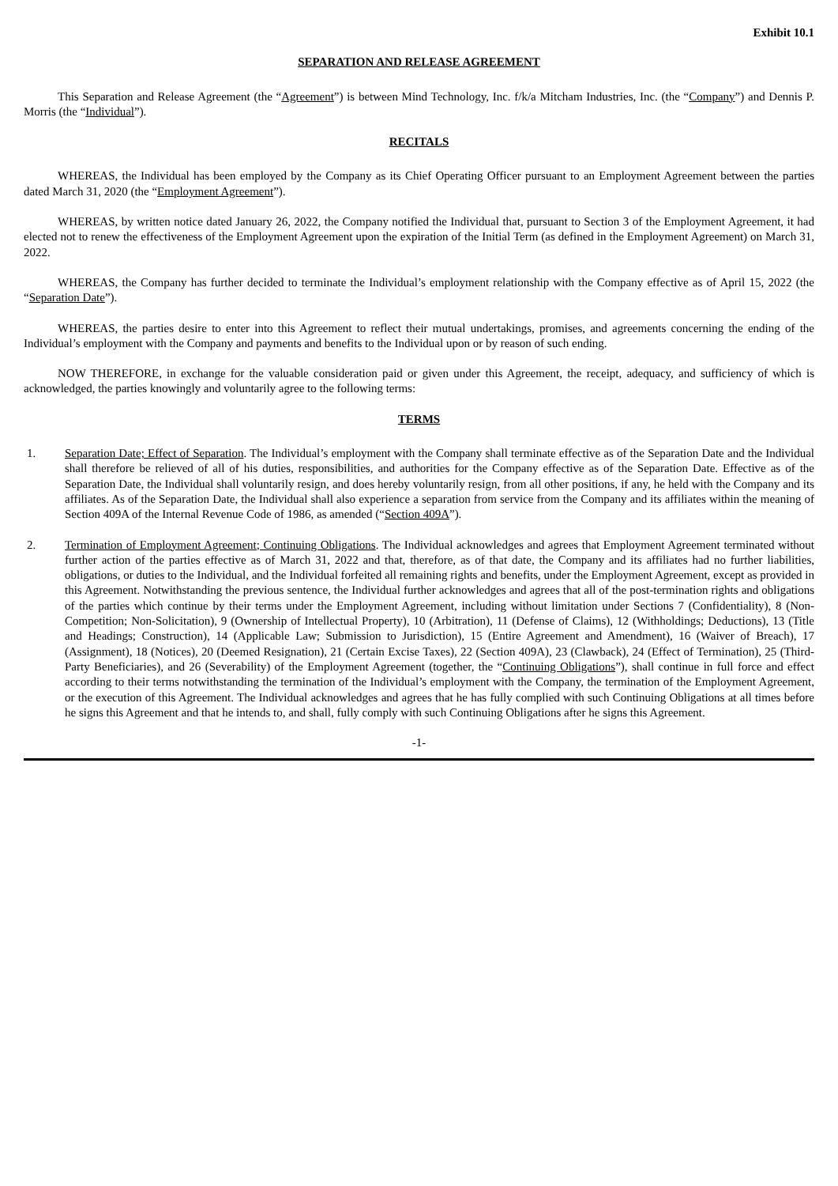Exhibit 10.1
SEPARATION AND RELEASE AGREEMENT
This Separation and Release Agreement (the “Agreement”) is between Mind Technology, Inc. f/k/a Mitcham Industries, Inc. (the “Company”) and Dennis P. Morris (the “Individual”).
RECITALS
WHEREAS, the Individual has been employed by the Company as its Chief Operating Officer pursuant to an Employment Agreement between the parties dated March 31, 2020 (the “Employment Agreement”).
WHEREAS, by written notice dated January 26, 2022, the Company notified the Individual that, pursuant to Section 3 of the Employment Agreement, it had elected not to renew the effectiveness of the Employment Agreement upon the expiration of the Initial Term (as defined in the Employment Agreement) on March 31, 2022.
WHEREAS, the Company has further decided to terminate the Individual’s employment relationship with the Company effective as of April 15, 2022 (the “Separation Date”).
WHEREAS, the parties desire to enter into this Agreement to reflect their mutual undertakings, promises, and agreements concerning the ending of the Individual’s employment with the Company and payments and benefits to the Individual upon or by reason of such ending.
NOW THEREFORE, in exchange for the valuable consideration paid or given under this Agreement, the receipt, adequacy, and sufficiency of which is acknowledged, the parties knowingly and voluntarily agree to the following terms:
TERMS
1. Separation Date; Effect of Separation. The Individual’s employment with the Company shall terminate effective as of the Separation Date and the Individual shall therefore be relieved of all of his duties, responsibilities, and authorities for the Company effective as of the Separation Date. Effective as of the Separation Date, the Individual shall voluntarily resign, and does hereby voluntarily resign, from all other positions, if any, he held with the Company and its affiliates. As of the Separation Date, the Individual shall also experience a separation from service from the Company and its affiliates within the meaning of Section 409A of the Internal Revenue Code of 1986, as amended (“Section 409A”).
2. Termination of Employment Agreement; Continuing Obligations. The Individual acknowledges and agrees that Employment Agreement terminated without further action of the parties effective as of March 31, 2022 and that, therefore, as of that date, the Company and its affiliates had no further liabilities, obligations, or duties to the Individual, and the Individual forfeited all remaining rights and benefits, under the Employment Agreement, except as provided in this Agreement. Notwithstanding the previous sentence, the Individual further acknowledges and agrees that all of the post-termination rights and obligations of the parties which continue by their terms under the Employment Agreement, including without limitation under Sections 7 (Confidentiality), 8 (Non-Competition; Non-Solicitation), 9 (Ownership of Intellectual Property), 10 (Arbitration), 11 (Defense of Claims), 12 (Withholdings; Deductions), 13 (Title and Headings; Construction), 14 (Applicable Law; Submission to Jurisdiction), 15 (Entire Agreement and Amendment), 16 (Waiver of Breach), 17 (Assignment), 18 (Notices), 20 (Deemed Resignation), 21 (Certain Excise Taxes), 22 (Section 409A), 23 (Clawback), 24 (Effect of Termination), 25 (Third-Party Beneficiaries), and 26 (Severability) of the Employment Agreement (together, the “Continuing Obligations”), shall continue in full force and effect according to their terms notwithstanding the termination of the Individual’s employment with the Company, the termination of the Employment Agreement, or the execution of this Agreement. The Individual acknowledges and agrees that he has fully complied with such Continuing Obligations at all times before he signs this Agreement and that he intends to, and shall, fully comply with such Continuing Obligations after he signs this Agreement.
-1-